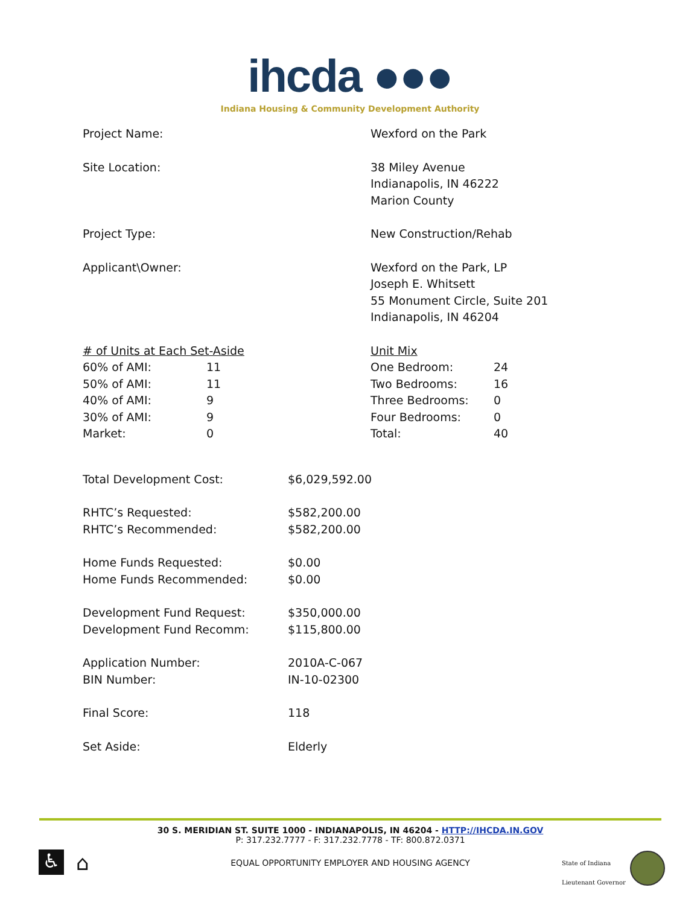ihcda ●●●
Indiana Housing & Community Development Authority
Project Name: Wexford on the Park
Site Location: 38 Miley Avenue
Indianapolis, IN 46222
Marion County
Project Type: New Construction/Rehab
Applicant\Owner: Wexford on the Park, LP
Joseph E. Whitsett
55 Monument Circle, Suite 201
Indianapolis, IN 46204
| # of Units at Each Set-Aside | |
| 60% of AMI: | 11 |
| 50% of AMI: | 11 |
| 40% of AMI: | 9 |
| 30% of AMI: | 9 |
| Market: | 0 |
| Unit Mix | |
| One Bedroom: | 24 |
| Two Bedrooms: | 16 |
| Three Bedrooms: | 0 |
| Four Bedrooms: | 0 |
| Total: | 40 |
| Total Development Cost: | $6,029,592.00 |
| RHTC’s Requested: | $582,200.00 |
| RHTC’s Recommended: | $582,200.00 |
| Home Funds Requested: | $0.00 |
| Home Funds Recommended: | $0.00 |
| Development Fund Request: | $350,000.00 |
| Development Fund Recomm: | $115,800.00 |
| Application Number: | 2010A-C-067 |
| BIN Number: | IN-10-02300 |
| Final Score: | 118 |
| Set Aside: | Elderly |
30 S. MERIDIAN ST. SUITE 1000 - INDIANAPOLIS, IN 46204 - HTTP://IHCDA.IN.GOV
P: 317.232.7777 - F: 317.232.7778 - TF: 800.872.0371
EQUAL OPPORTUNITY EMPLOYER AND HOUSING AGENCY
♿ ⌂
State of Indiana
Lieutenant Governor